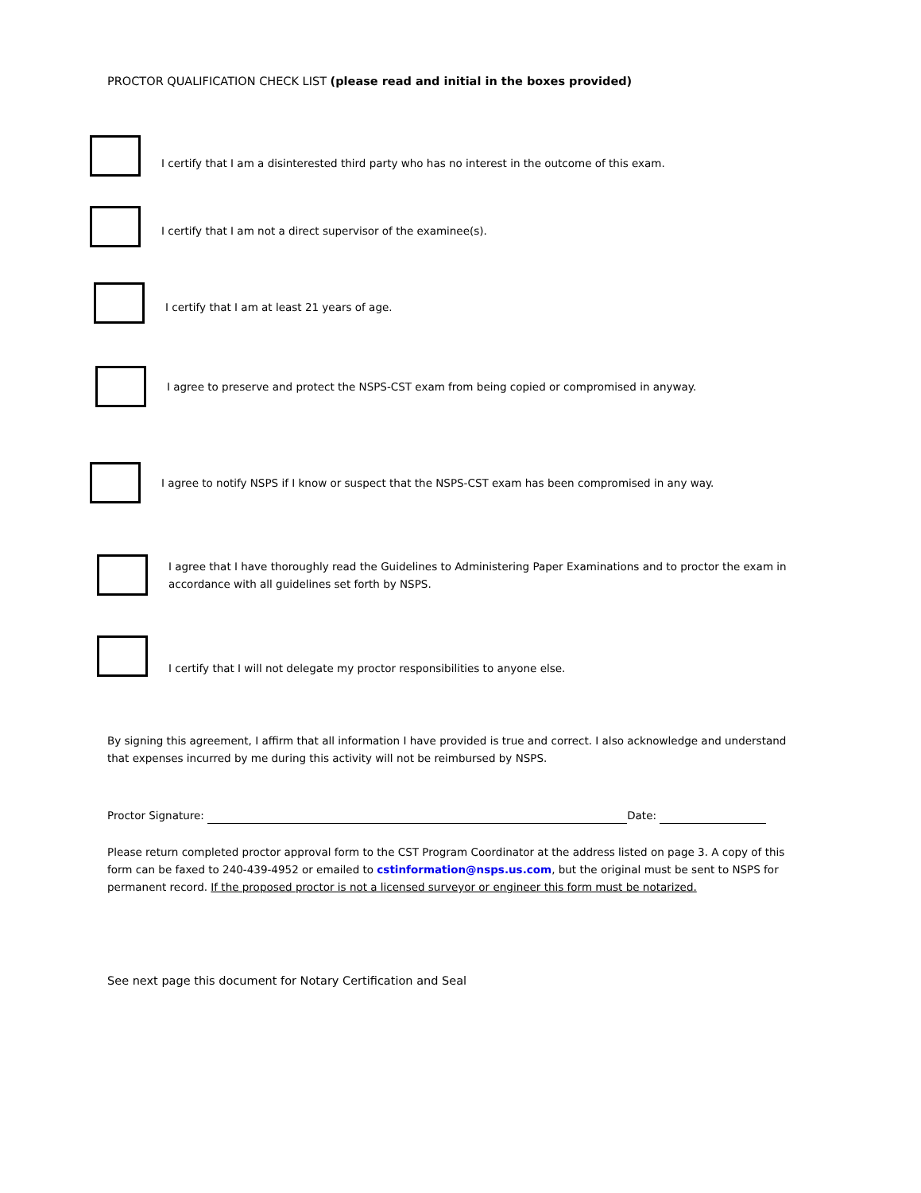PROCTOR QUALIFICATION CHECK LIST (please read and initial in the boxes provided)
I certify that I am a disinterested third party who has no interest in the outcome of this exam.
I certify that I am not a direct supervisor of the examinee(s).
I certify that I am at least 21 years of age.
I agree to preserve and protect the NSPS-CST exam from being copied or compromised in anyway.
I agree to notify NSPS if I know or suspect that the NSPS-CST exam has been compromised in any way.
I agree that I have thoroughly read the Guidelines to Administering Paper Examinations and to proctor the exam in accordance with all guidelines set forth by NSPS.
I certify that I will not delegate my proctor responsibilities to anyone else.
By signing this agreement, I affirm that all information I have provided is true and correct. I also acknowledge and understand that expenses incurred by me during this activity will not be reimbursed by NSPS.
Proctor Signature: Date:
Please return completed proctor approval form to the CST Program Coordinator at the address listed on page 3. A copy of this form can be faxed to 240-439-4952 or emailed to cstinformation@nsps.us.com, but the original must be sent to NSPS for permanent record. If the proposed proctor is not a licensed surveyor or engineer this form must be notarized.
See next page this document for Notary Certification and Seal